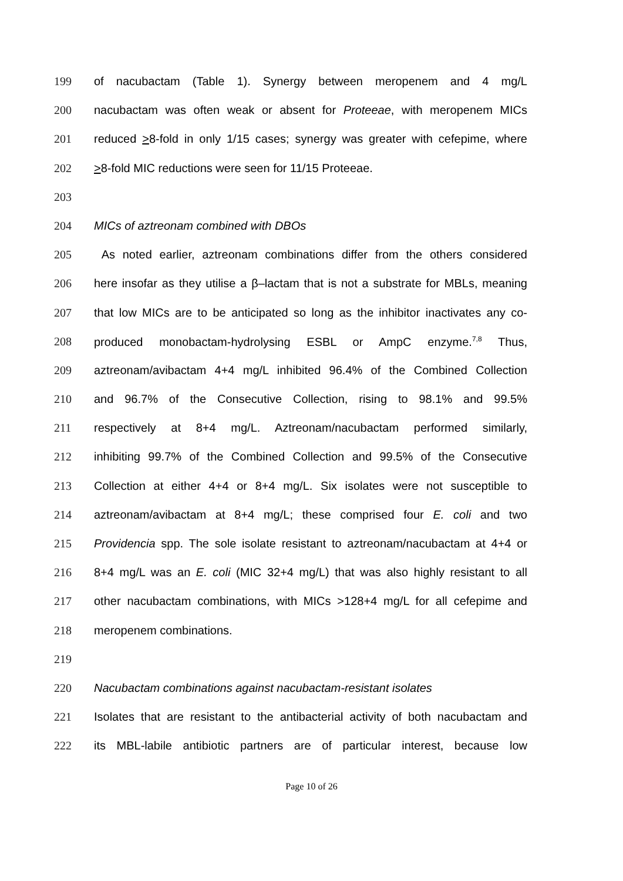199 of nacubactam (Table 1). Synergy between meropenem and 4 mg/L
200 nacubactam was often weak or absent for Proteeae, with meropenem MICs
201 reduced >8-fold in only 1/15 cases; synergy was greater with cefepime, where
202 >8-fold MIC reductions were seen for 11/15 Proteeae.
203
204 MICs of aztreonam combined with DBOs
205 As noted earlier, aztreonam combinations differ from the others considered
206 here insofar as they utilise a β–lactam that is not a substrate for MBLs, meaning
207 that low MICs are to be anticipated so long as the inhibitor inactivates any co-
208 produced monobactam-hydrolysing ESBL or AmpC enzyme.<sup>7,8</sup> Thus,
209 aztreonam/avibactam 4+4 mg/L inhibited 96.4% of the Combined Collection
210 and 96.7% of the Consecutive Collection, rising to 98.1% and 99.5%
211 respectively at 8+4 mg/L. Aztreonam/nacubactam performed similarly,
212 inhibiting 99.7% of the Combined Collection and 99.5% of the Consecutive
213 Collection at either 4+4 or 8+4 mg/L. Six isolates were not susceptible to
214 aztreonam/avibactam at 8+4 mg/L; these comprised four E. coli and two
215 Providencia spp. The sole isolate resistant to aztreonam/nacubactam at 4+4 or
216 8+4 mg/L was an E. coli (MIC 32+4 mg/L) that was also highly resistant to all
217 other nacubactam combinations, with MICs >128+4 mg/L for all cefepime and
218 meropenem combinations.
219
220 Nacubactam combinations against nacubactam-resistant isolates
221 Isolates that are resistant to the antibacterial activity of both nacubactam and
222 its MBL-labile antibiotic partners are of particular interest, because low
Page 10 of 26